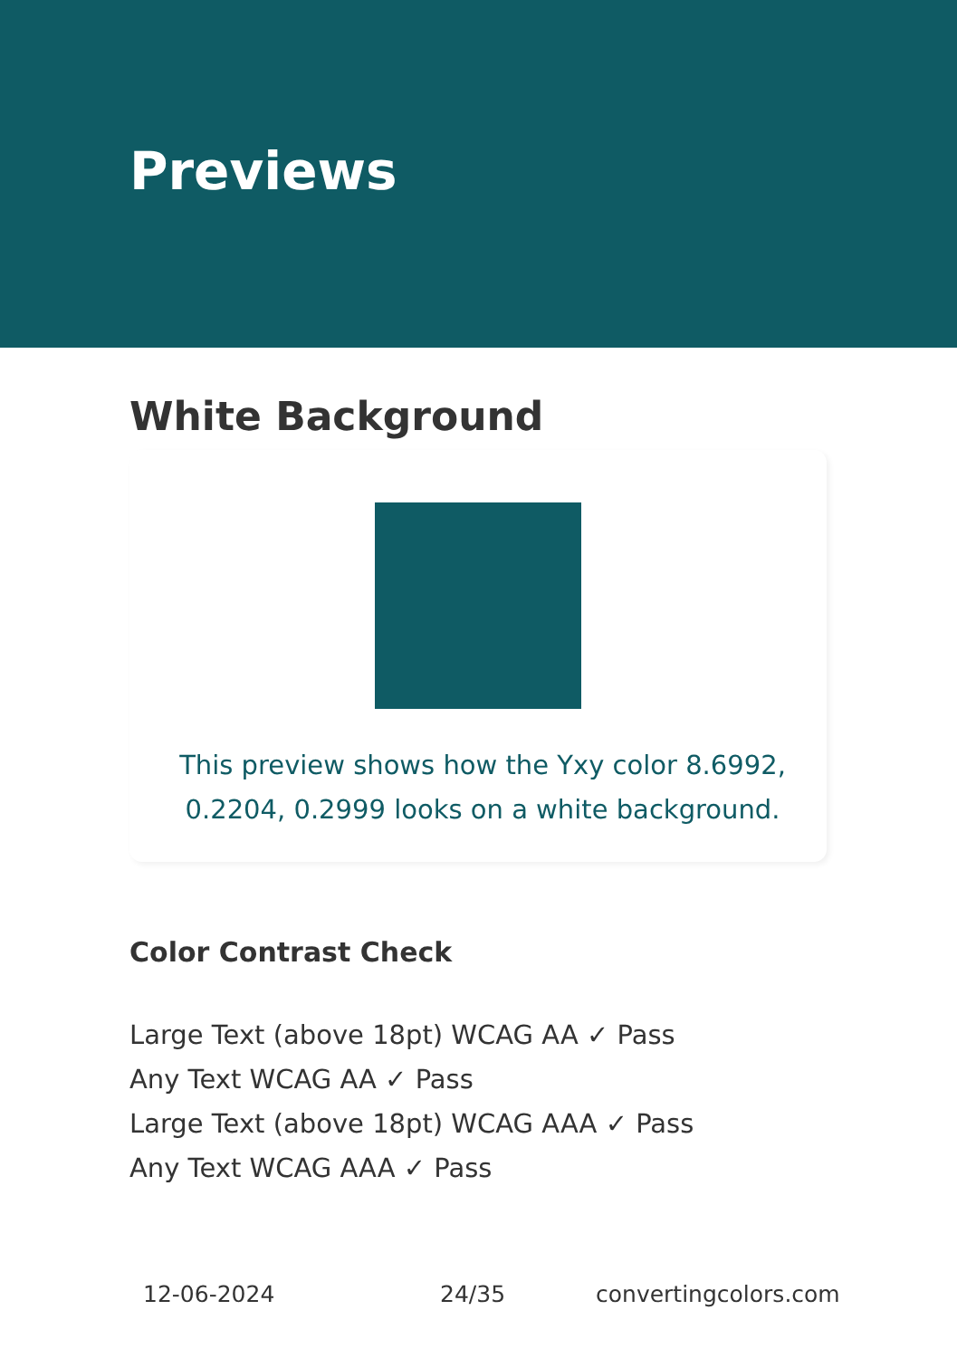Previews
White Background
This preview shows how the Yxy color 8.6992, 0.2204, 0.2999 looks on a white background.
Color Contrast Check
Large Text (above 18pt) WCAG AA ✓ Pass
Any Text WCAG AA ✓ Pass
Large Text (above 18pt) WCAG AAA ✓ Pass
Any Text WCAG AAA ✓ Pass
12-06-2024 24/35 convertingcolors.com